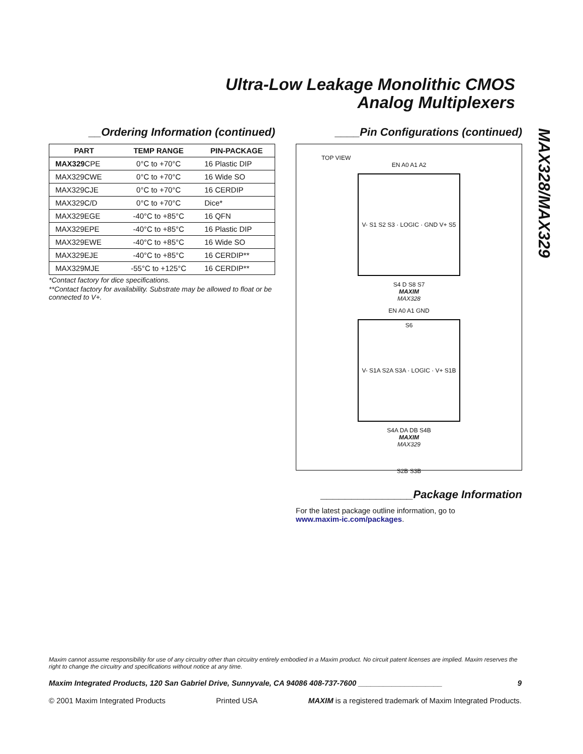Ultra-Low Leakage Monolithic CMOS
Analog Multiplexers
MAX328/MAX329
__Ordering Information (continued)
| PART | TEMP RANGE | PIN-PACKAGE |
| --- | --- | --- |
| MAX329 CPE | 0°C to +70°C | 16 Plastic DIP |
| MAX329CWE | 0°C to +70°C | 16 Wide SO |
| MAX329CJE | 0°C to +70°C | 16 CERDIP |
| MAX329C/D | 0°C to +70°C | Dice* |
| MAX329EGE | -40°C to +85°C | 16 QFN |
| MAX329EPE | -40°C to +85°C | 16 Plastic DIP |
| MAX329EWE | -40°C to +85°C | 16 Wide SO |
| MAX329EJE | -40°C to +85°C | 16 CERDIP** |
| MAX329MJE | -55°C to +125°C | 16 CERDIP** |
*Contact factory for dice specifications.
**Contact factory for availability. Substrate may be allowed to float or be connected to V+.
____Pin Configurations (continued)
TOP VIEW
EN A0 A1 A2
V- S1 S2 S3 · LOGIC · GND V+ S5 S6
S4 D S8 S7
MAXIM
MAX328
EN A0 A1 GND
V- S1A S2A S3A · LOGIC · V+ S1B S2B S3B
S4A DA DB S4B
MAXIM
MAX329
_______________Package Information
For the latest package outline information, go to
www.maxim-ic.com/packages.
Maxim cannot assume responsibility for use of any circuitry other than circuitry entirely embodied in a Maxim product. No circuit patent licenses are implied. Maxim reserves the right to change the circuitry and specifications without notice at any time.
Maxim Integrated Products, 120 San Gabriel Drive, Sunnyvale, CA 94086 408-737-7600 ____________________ 9
© 2001 Maxim Integrated Products Printed USA MAXIM is a registered trademark of Maxim Integrated Products.